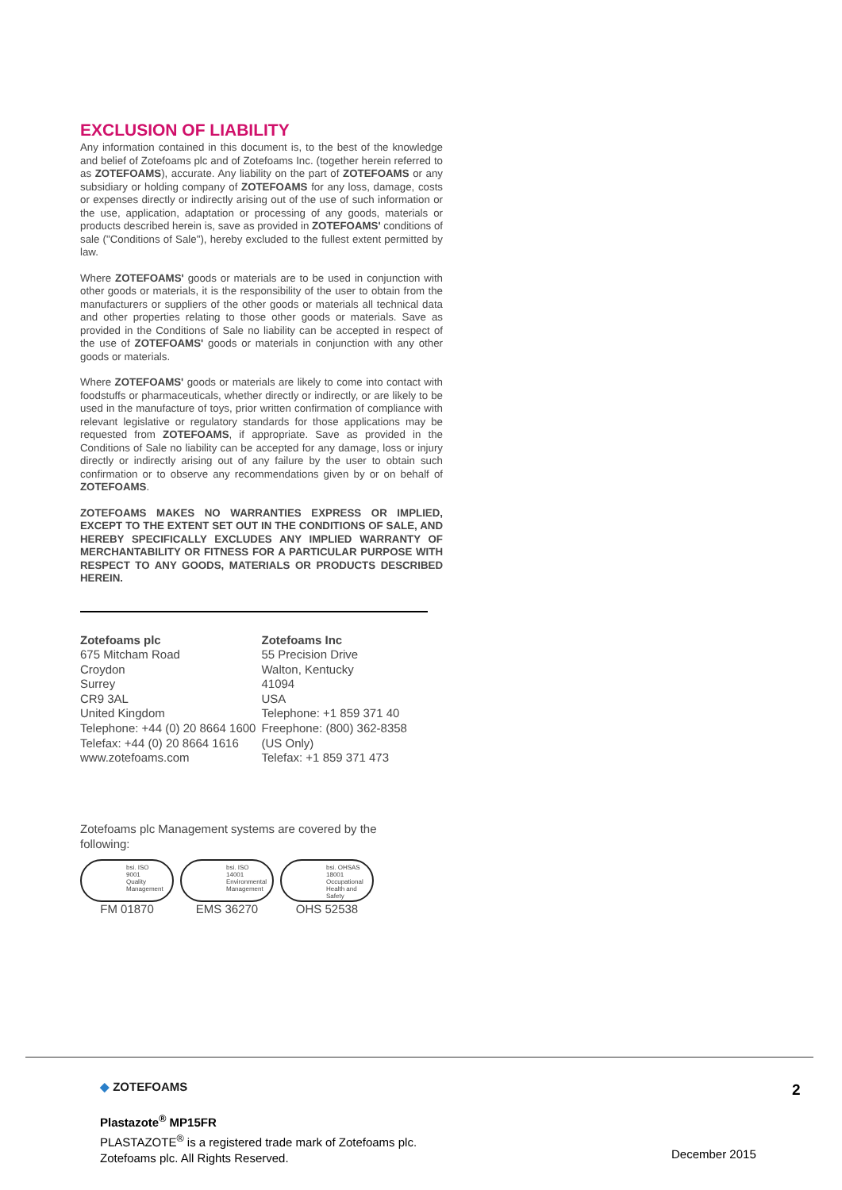EXCLUSION OF LIABILITY
Any information contained in this document is, to the best of the knowledge and belief of Zotefoams plc and of Zotefoams Inc. (together herein referred to as ZOTEFOAMS), accurate. Any liability on the part of ZOTEFOAMS or any subsidiary or holding company of ZOTEFOAMS for any loss, damage, costs or expenses directly or indirectly arising out of the use of such information or the use, application, adaptation or processing of any goods, materials or products described herein is, save as provided in ZOTEFOAMS' conditions of sale ("Conditions of Sale"), hereby excluded to the fullest extent permitted by law.
Where ZOTEFOAMS' goods or materials are to be used in conjunction with other goods or materials, it is the responsibility of the user to obtain from the manufacturers or suppliers of the other goods or materials all technical data and other properties relating to those other goods or materials. Save as provided in the Conditions of Sale no liability can be accepted in respect of the use of ZOTEFOAMS' goods or materials in conjunction with any other goods or materials.
Where ZOTEFOAMS' goods or materials are likely to come into contact with foodstuffs or pharmaceuticals, whether directly or indirectly, or are likely to be used in the manufacture of toys, prior written confirmation of compliance with relevant legislative or regulatory standards for those applications may be requested from ZOTEFOAMS, if appropriate. Save as provided in the Conditions of Sale no liability can be accepted for any damage, loss or injury directly or indirectly arising out of any failure by the user to obtain such confirmation or to observe any recommendations given by or on behalf of ZOTEFOAMS.
ZOTEFOAMS MAKES NO WARRANTIES EXPRESS OR IMPLIED, EXCEPT TO THE EXTENT SET OUT IN THE CONDITIONS OF SALE, AND HEREBY SPECIFICALLY EXCLUDES ANY IMPLIED WARRANTY OF MERCHANTABILITY OR FITNESS FOR A PARTICULAR PURPOSE WITH RESPECT TO ANY GOODS, MATERIALS OR PRODUCTS DESCRIBED HEREIN.
Zotefoams plc
675 Mitcham Road
Croydon
Surrey
CR9 3AL
United Kingdom
Telephone: +44 (0) 20 8664 1600
Telefax: +44 (0) 20 8664 1616
www.zotefoams.com
Zotefoams Inc
55 Precision Drive
Walton, Kentucky
41094
USA
Telephone: +1 859 371 40
Freephone: (800) 362-8358
(US Only)
Telefax: +1 859 371 473
Zotefoams plc Management systems are covered by the following:
bsi. ISO
9001
Quality
Management
FM 01870
bsi. ISO
14001
Environmental
Management
EMS 36270
bsi. OHSAS
18001
Occupational
Health and Safety
OHS 52538
2
◆ ZOTEFOAMS
Plastazote<sup>®</sup> MP15FR
PLASTAZOTE<sup>®</sup> is a registered trade mark of Zotefoams plc.
Zotefoams plc. All Rights Reserved.
December 2015